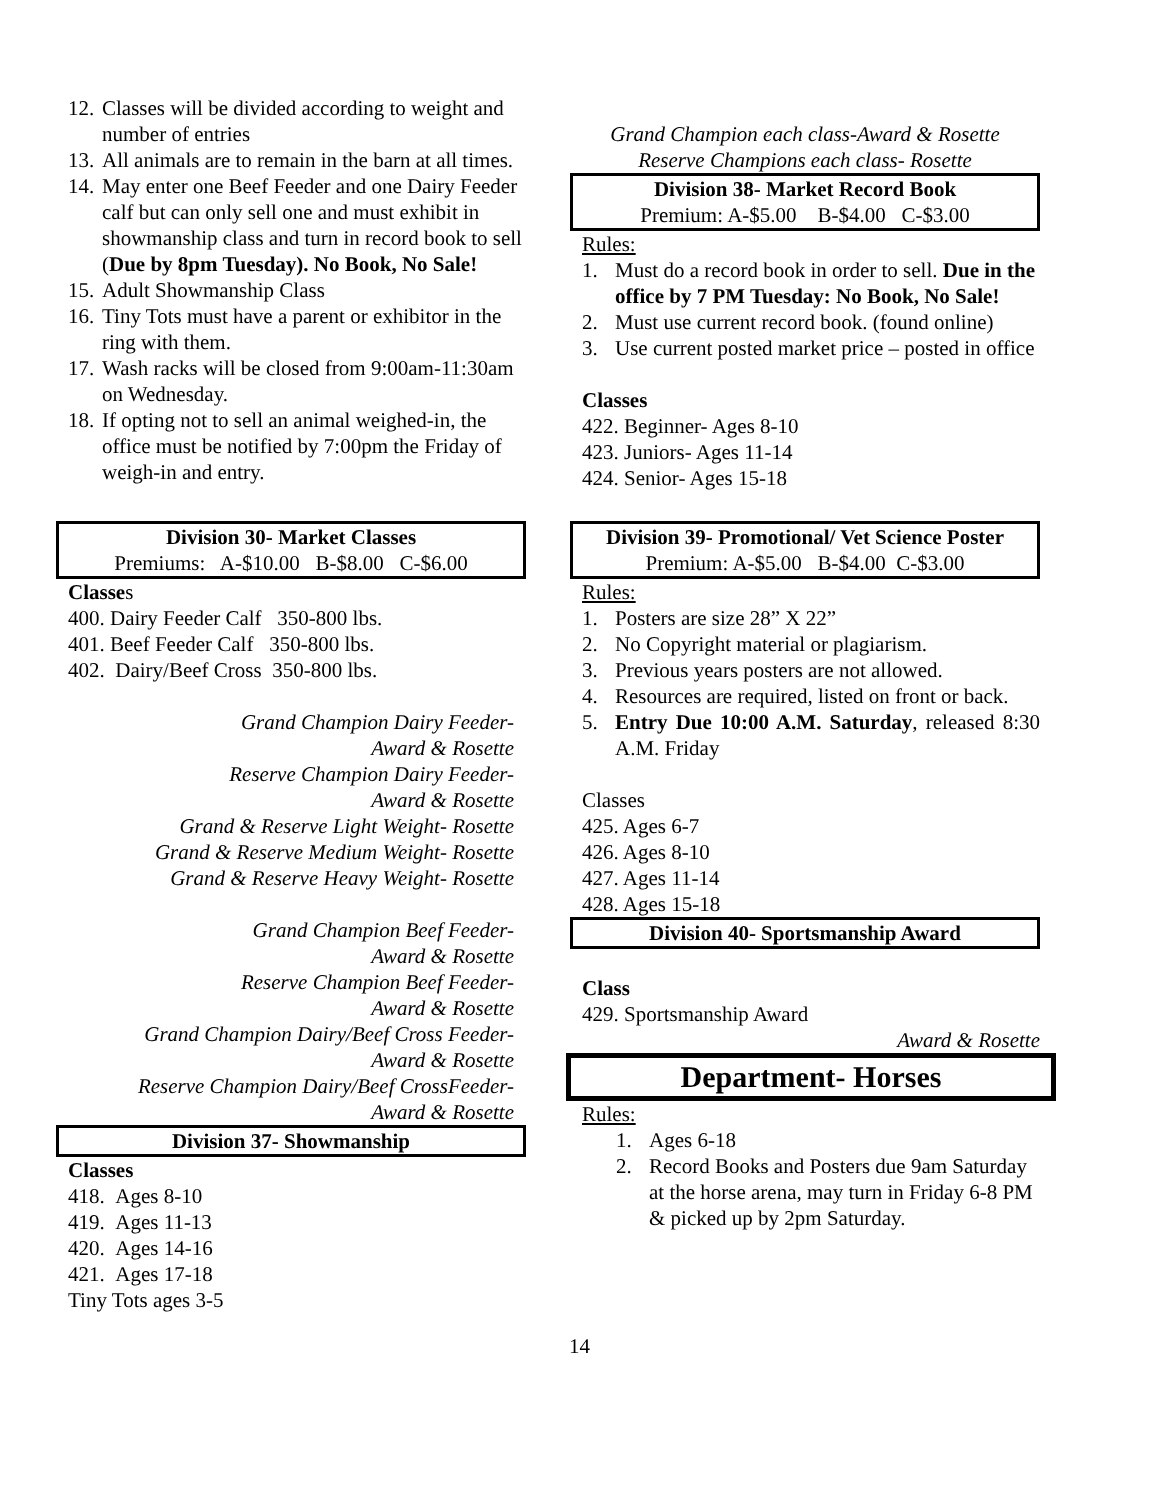12. Classes will be divided according to weight and number of entries
13. All animals are to remain in the barn at all times.
14. May enter one Beef Feeder and one Dairy Feeder calf but can only sell one and must exhibit in showmanship class and turn in record book to sell (Due by 8pm Tuesday). No Book, No Sale!
15. Adult Showmanship Class
16. Tiny Tots must have a parent or exhibitor in the ring with them.
17. Wash racks will be closed from 9:00am-11:30am on Wednesday.
18. If opting not to sell an animal weighed-in, the office must be notified by 7:00pm the Friday of weigh-in and entry.
Division 30- Market Classes
Premiums: A-$10.00 B-$8.00 C-$6.00
Classes
400. Dairy Feeder Calf 350-800 lbs.
401. Beef Feeder Calf 350-800 lbs.
402. Dairy/Beef Cross 350-800 lbs.
Grand Champion Dairy Feeder-
Award & Rosette
Reserve Champion Dairy Feeder-
Award & Rosette
Grand & Reserve Light Weight- Rosette
Grand & Reserve Medium Weight- Rosette
Grand & Reserve Heavy Weight- Rosette
Grand Champion Beef Feeder-
Award & Rosette
Reserve Champion Beef Feeder-
Award & Rosette
Grand Champion Dairy/Beef Cross Feeder-
Award & Rosette
Reserve Champion Dairy/Beef CrossFeeder-
Award & Rosette
Division 37- Showmanship
Classes
418. Ages 8-10
419. Ages 11-13
420. Ages 14-16
421. Ages 17-18
Tiny Tots ages 3-5
Grand Champion each class-Award & Rosette
Reserve Champions each class- Rosette
Division 38- Market Record Book
Premium: A-$5.00 B-$4.00 C-$3.00
Rules:
1. Must do a record book in order to sell. Due in the office by 7 PM Tuesday: No Book, No Sale!
2. Must use current record book. (found online)
3. Use current posted market price – posted in office
Classes
422. Beginner- Ages 8-10
423. Juniors- Ages 11-14
424. Senior- Ages 15-18
Division 39- Promotional/ Vet Science Poster
Premium: A-$5.00 B-$4.00 C-$3.00
Rules:
1. Posters are size 28” X 22”
2. No Copyright material or plagiarism.
3. Previous years posters are not allowed.
4. Resources are required, listed on front or back.
5. Entry Due 10:00 A.M. Saturday, released 8:30 A.M. Friday
Classes
425. Ages 6-7
426. Ages 8-10
427. Ages 11-14
428. Ages 15-18
Division 40- Sportsmanship Award
Class
429. Sportsmanship Award
Award & Rosette
Department- Horses
Rules:
1. Ages 6-18
2. Record Books and Posters due 9am Saturday at the horse arena, may turn in Friday 6-8 PM & picked up by 2pm Saturday.
14